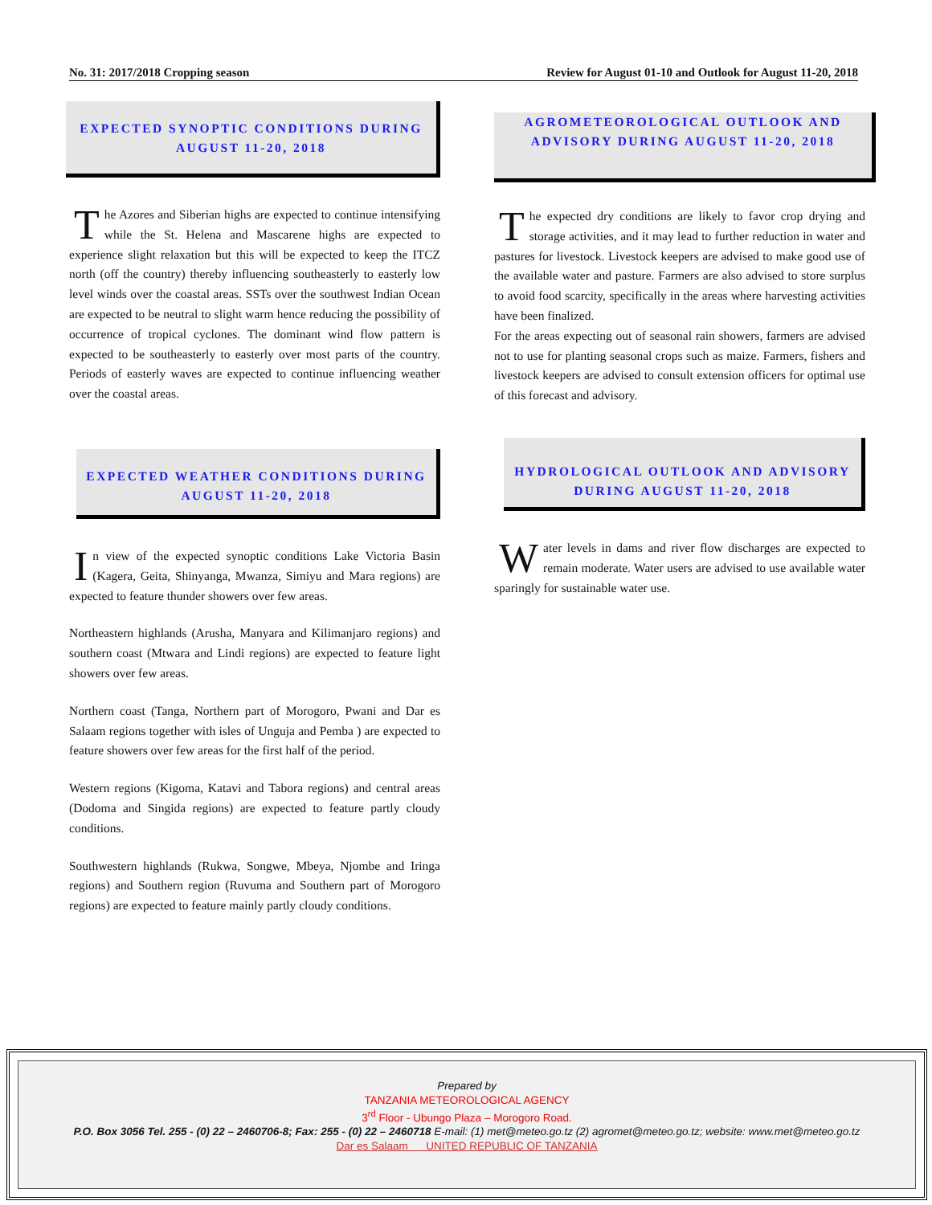No. 31: 2017/2018 Cropping season Review for August 01-10 and Outlook for August 11-20, 2018
EXPECTED SYNOPTIC CONDITIONS DURING AUGUST 11-20, 2018
The Azores and Siberian highs are expected to continue intensifying while the St. Helena and Mascarene highs are expected to experience slight relaxation but this will be expected to keep the ITCZ north (off the country) thereby influencing southeasterly to easterly low level winds over the coastal areas. SSTs over the southwest Indian Ocean are expected to be neutral to slight warm hence reducing the possibility of occurrence of tropical cyclones. The dominant wind flow pattern is expected to be southeasterly to easterly over most parts of the country. Periods of easterly waves are expected to continue influencing weather over the coastal areas.
EXPECTED WEATHER CONDITIONS DURING AUGUST 11-20, 2018
In view of the expected synoptic conditions Lake Victoria Basin (Kagera, Geita, Shinyanga, Mwanza, Simiyu and Mara regions) are expected to feature thunder showers over few areas.
Northeastern highlands (Arusha, Manyara and Kilimanjaro regions) and southern coast (Mtwara and Lindi regions) are expected to feature light showers over few areas.
Northern coast (Tanga, Northern part of Morogoro, Pwani and Dar es Salaam regions together with isles of Unguja and Pemba ) are expected to feature showers over few areas for the first half of the period.
Western regions (Kigoma, Katavi and Tabora regions) and central areas (Dodoma and Singida regions) are expected to feature partly cloudy conditions.
Southwestern highlands (Rukwa, Songwe, Mbeya, Njombe and Iringa regions) and Southern region (Ruvuma and Southern part of Morogoro regions) are expected to feature mainly partly cloudy conditions.
AGROMETEOROLOGICAL OUTLOOK AND ADVISORY DURING AUGUST 11-20, 2018
The expected dry conditions are likely to favor crop drying and storage activities, and it may lead to further reduction in water and pastures for livestock. Livestock keepers are advised to make good use of the available water and pasture. Farmers are also advised to store surplus to avoid food scarcity, specifically in the areas where harvesting activities have been finalized.
For the areas expecting out of seasonal rain showers, farmers are advised not to use for planting seasonal crops such as maize. Farmers, fishers and livestock keepers are advised to consult extension officers for optimal use of this forecast and advisory.
HYDROLOGICAL OUTLOOK AND ADVISORY DURING AUGUST 11-20, 2018
Water levels in dams and river flow discharges are expected to remain moderate. Water users are advised to use available water sparingly for sustainable water use.
Prepared by
TANZANIA METEOROLOGICAL AGENCY
3<sup>rd</sup> Floor - Ubungo Plaza – Morogoro Road.
P.O. Box 3056 Tel. 255 - (0) 22 – 2460706-8; Fax: 255 - (0) 22 – 2460718 E-mail: (1) met@meteo.go.tz (2) agromet@meteo.go.tz; website: www.met@meteo.go.tz
Dar es Salaam UNITED REPUBLIC OF TANZANIA